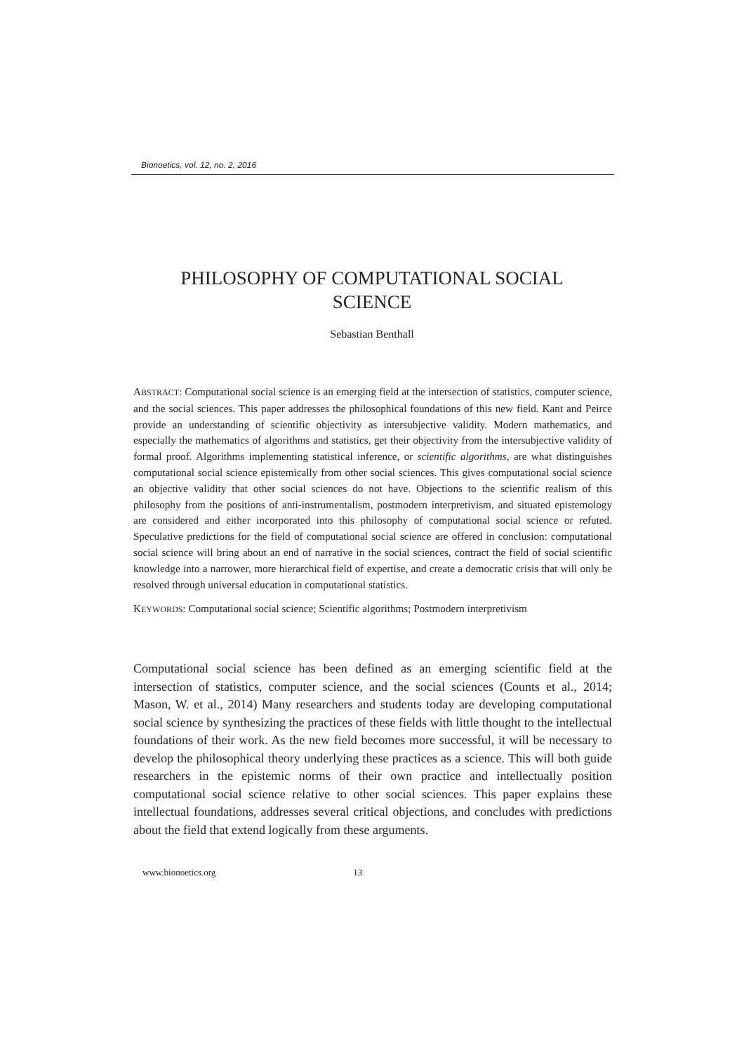Bionoetics, vol. 12, no. 2, 2016
PHILOSOPHY OF COMPUTATIONAL SOCIAL
SCIENCE
Sebastian Benthall
ABSTRACT: Computational social science is an emerging field at the intersection of statistics, computer science, and the social sciences. This paper addresses the philosophical foundations of this new field. Kant and Peirce provide an understanding of scientific objectivity as intersubjective validity. Modern mathematics, and especially the mathematics of algorithms and statistics, get their objectivity from the intersubjective validity of formal proof. Algorithms implementing statistical inference, or scientific algorithms, are what distinguishes computational social science epistemically from other social sciences. This gives computational social science an objective validity that other social sciences do not have. Objections to the scientific realism of this philosophy from the positions of anti-instrumentalism, postmodern interpretivism, and situated epistemology are considered and either incorporated into this philosophy of computational social science or refuted. Speculative predictions for the field of computational social science are offered in conclusion: computational social science will bring about an end of narrative in the social sciences, contract the field of social scientific knowledge into a narrower, more hierarchical field of expertise, and create a democratic crisis that will only be resolved through universal education in computational statistics.
KEYWORDS: Computational social science; Scientific algorithms; Postmodern interpretivism
Computational social science has been defined as an emerging scientific field at the intersection of statistics, computer science, and the social sciences (Counts et al., 2014; Mason, W. et al., 2014) Many researchers and students today are developing computational social science by synthesizing the practices of these fields with little thought to the intellectual foundations of their work. As the new field becomes more successful, it will be necessary to develop the philosophical theory underlying these practices as a science. This will both guide researchers in the epistemic norms of their own practice and intellectually position computational social science relative to other social sciences. This paper explains these intellectual foundations, addresses several critical objections, and concludes with predictions about the field that extend logically from these arguments.
www.bionoetics.org 13